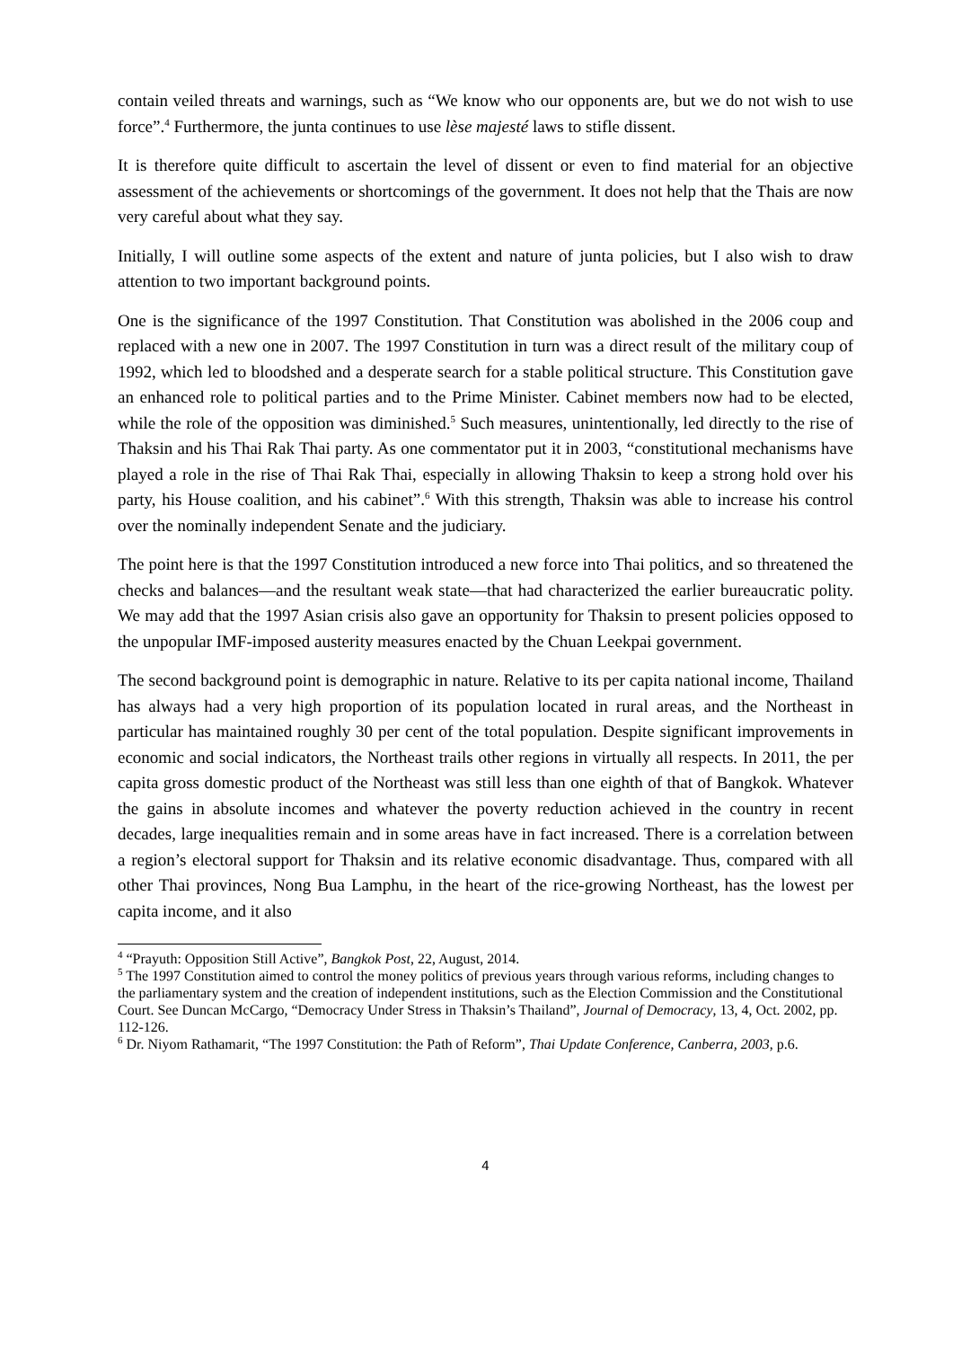contain veiled threats and warnings, such as “We know who our opponents are, but we do not wish to use force”.<sup>4</sup> Furthermore, the junta continues to use lèse majesté laws to stifle dissent.
It is therefore quite difficult to ascertain the level of dissent or even to find material for an objective assessment of the achievements or shortcomings of the government. It does not help that the Thais are now very careful about what they say.
Initially, I will outline some aspects of the extent and nature of junta policies, but I also wish to draw attention to two important background points.
One is the significance of the 1997 Constitution. That Constitution was abolished in the 2006 coup and replaced with a new one in 2007. The 1997 Constitution in turn was a direct result of the military coup of 1992, which led to bloodshed and a desperate search for a stable political structure. This Constitution gave an enhanced role to political parties and to the Prime Minister. Cabinet members now had to be elected, while the role of the opposition was diminished.<sup>5</sup> Such measures, unintentionally, led directly to the rise of Thaksin and his Thai Rak Thai party. As one commentator put it in 2003, “constitutional mechanisms have played a role in the rise of Thai Rak Thai, especially in allowing Thaksin to keep a strong hold over his party, his House coalition, and his cabinet”.<sup>6</sup> With this strength, Thaksin was able to increase his control over the nominally independent Senate and the judiciary.
The point here is that the 1997 Constitution introduced a new force into Thai politics, and so threatened the checks and balances—and the resultant weak state—that had characterized the earlier bureaucratic polity. We may add that the 1997 Asian crisis also gave an opportunity for Thaksin to present policies opposed to the unpopular IMF-imposed austerity measures enacted by the Chuan Leekpai government.
The second background point is demographic in nature. Relative to its per capita national income, Thailand has always had a very high proportion of its population located in rural areas, and the Northeast in particular has maintained roughly 30 per cent of the total population. Despite significant improvements in economic and social indicators, the Northeast trails other regions in virtually all respects. In 2011, the per capita gross domestic product of the Northeast was still less than one eighth of that of Bangkok. Whatever the gains in absolute incomes and whatever the poverty reduction achieved in the country in recent decades, large inequalities remain and in some areas have in fact increased. There is a correlation between a region’s electoral support for Thaksin and its relative economic disadvantage. Thus, compared with all other Thai provinces, Nong Bua Lamphu, in the heart of the rice-growing Northeast, has the lowest per capita income, and it also
<sup>4</sup> “Prayuth: Opposition Still Active”, Bangkok Post, 22, August, 2014.
<sup>5</sup> The 1997 Constitution aimed to control the money politics of previous years through various reforms, including changes to the parliamentary system and the creation of independent institutions, such as the Election Commission and the Constitutional Court. See Duncan McCargo, “Democracy Under Stress in Thaksin’s Thailand”, Journal of Democracy, 13, 4, Oct. 2002, pp. 112-126.
<sup>6</sup> Dr. Niyom Rathamarit, “The 1997 Constitution: the Path of Reform”, Thai Update Conference, Canberra, 2003, p.6.
4